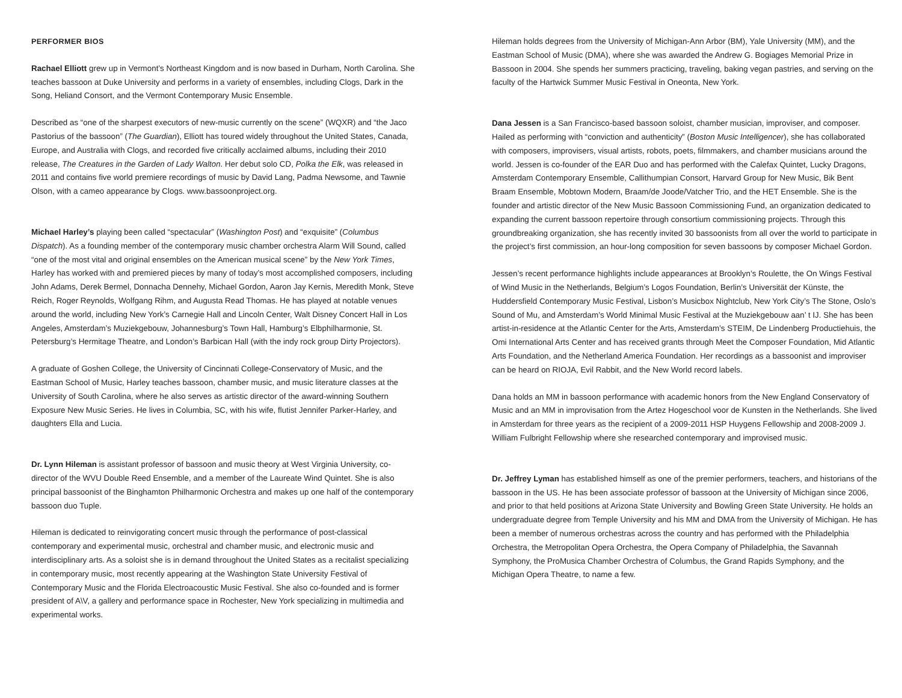PERFORMER BIOS
Rachael Elliott grew up in Vermont’s Northeast Kingdom and is now based in Durham, North Carolina. She teaches bassoon at Duke University and performs in a variety of ensembles, including Clogs, Dark in the Song, Heliand Consort, and the Vermont Contemporary Music Ensemble.
Described as “one of the sharpest executors of new-music currently on the scene” (WQXR) and “the Jaco Pastorius of the bassoon” (The Guardian), Elliott has toured widely throughout the United States, Canada, Europe, and Australia with Clogs, and recorded five critically acclaimed albums, including their 2010 release, The Creatures in the Garden of Lady Walton. Her debut solo CD, Polka the Elk, was released in 2011 and contains five world premiere recordings of music by David Lang, Padma Newsome, and Tawnie Olson, with a cameo appearance by Clogs. www.bassoonproject.org.
Michael Harley’s playing been called “spectacular” (Washington Post) and “exquisite” (Columbus Dispatch). As a founding member of the contemporary music chamber orchestra Alarm Will Sound, called “one of the most vital and original ensembles on the American musical scene” by the New York Times, Harley has worked with and premiered pieces by many of today’s most accomplished composers, including John Adams, Derek Bermel, Donnacha Dennehy, Michael Gordon, Aaron Jay Kernis, Meredith Monk, Steve Reich, Roger Reynolds, Wolfgang Rihm, and Augusta Read Thomas. He has played at notable venues around the world, including New York’s Carnegie Hall and Lincoln Center, Walt Disney Concert Hall in Los Angeles, Amsterdam’s Muziekgebouw, Johannesburg’s Town Hall, Hamburg’s Elbphilharmonie, St. Petersburg’s Hermitage Theatre, and London’s Barbican Hall (with the indy rock group Dirty Projectors).
A graduate of Goshen College, the University of Cincinnati College-Conservatory of Music, and the Eastman School of Music, Harley teaches bassoon, chamber music, and music literature classes at the University of South Carolina, where he also serves as artistic director of the award-winning Southern Exposure New Music Series. He lives in Columbia, SC, with his wife, flutist Jennifer Parker-Harley, and daughters Ella and Lucia.
Dr. Lynn Hileman is assistant professor of bassoon and music theory at West Virginia University, co-director of the WVU Double Reed Ensemble, and a member of the Laureate Wind Quintet. She is also principal bassoonist of the Binghamton Philharmonic Orchestra and makes up one half of the contemporary bassoon duo Tuple.
Hileman is dedicated to reinvigorating concert music through the performance of post-classical contemporary and experimental music, orchestral and chamber music, and electronic music and interdisciplinary arts. As a soloist she is in demand throughout the United States as a recitalist specializing in contemporary music, most recently appearing at the Washington State University Festival of Contemporary Music and the Florida Electroacoustic Music Festival. She also co-founded and is former president of A\V, a gallery and performance space in Rochester, New York specializing in multimedia and experimental works.
Hileman holds degrees from the University of Michigan-Ann Arbor (BM), Yale University (MM), and the Eastman School of Music (DMA), where she was awarded the Andrew G. Bogiages Memorial Prize in Bassoon in 2004. She spends her summers practicing, traveling, baking vegan pastries, and serving on the faculty of the Hartwick Summer Music Festival in Oneonta, New York.
Dana Jessen is a San Francisco-based bassoon soloist, chamber musician, improviser, and composer. Hailed as performing with “conviction and authenticity” (Boston Music Intelligencer), she has collaborated with composers, improvisers, visual artists, robots, poets, filmmakers, and chamber musicians around the world. Jessen is co-founder of the EAR Duo and has performed with the Calefax Quintet, Lucky Dragons, Amsterdam Contemporary Ensemble, Callithumpian Consort, Harvard Group for New Music, Bik Bent Braam Ensemble, Mobtown Modern, Braam/de Joode/Vatcher Trio, and the HET Ensemble. She is the founder and artistic director of the New Music Bassoon Commissioning Fund, an organization dedicated to expanding the current bassoon repertoire through consortium commissioning projects. Through this groundbreaking organization, she has recently invited 30 bassoonists from all over the world to participate in the project’s first commission, an hour-long composition for seven bassoons by composer Michael Gordon.
Jessen’s recent performance highlights include appearances at Brooklyn’s Roulette, the On Wings Festival of Wind Music in the Netherlands, Belgium’s Logos Foundation, Berlin’s Universität der Künste, the Huddersfield Contemporary Music Festival, Lisbon’s Musicbox Nightclub, New York City’s The Stone, Oslo’s Sound of Mu, and Amsterdam’s World Minimal Music Festival at the Muziekgebouw aan’ t IJ. She has been artist-in-residence at the Atlantic Center for the Arts, Amsterdam’s STEIM, De Lindenberg Productiehuis, the Omi International Arts Center and has received grants through Meet the Composer Foundation, Mid Atlantic Arts Foundation, and the Netherland America Foundation. Her recordings as a bassoonist and improviser can be heard on RIOJA, Evil Rabbit, and the New World record labels.
Dana holds an MM in bassoon performance with academic honors from the New England Conservatory of Music and an MM in improvisation from the Artez Hogeschool voor de Kunsten in the Netherlands. She lived in Amsterdam for three years as the recipient of a 2009-2011 HSP Huygens Fellowship and 2008-2009 J. William Fulbright Fellowship where she researched contemporary and improvised music.
Dr. Jeffrey Lyman has established himself as one of the premier performers, teachers, and historians of the bassoon in the US. He has been associate professor of bassoon at the University of Michigan since 2006, and prior to that held positions at Arizona State University and Bowling Green State University. He holds an undergraduate degree from Temple University and his MM and DMA from the University of Michigan. He has been a member of numerous orchestras across the country and has performed with the Philadelphia Orchestra, the Metropolitan Opera Orchestra, the Opera Company of Philadelphia, the Savannah Symphony, the ProMusica Chamber Orchestra of Columbus, the Grand Rapids Symphony, and the Michigan Opera Theatre, to name a few.